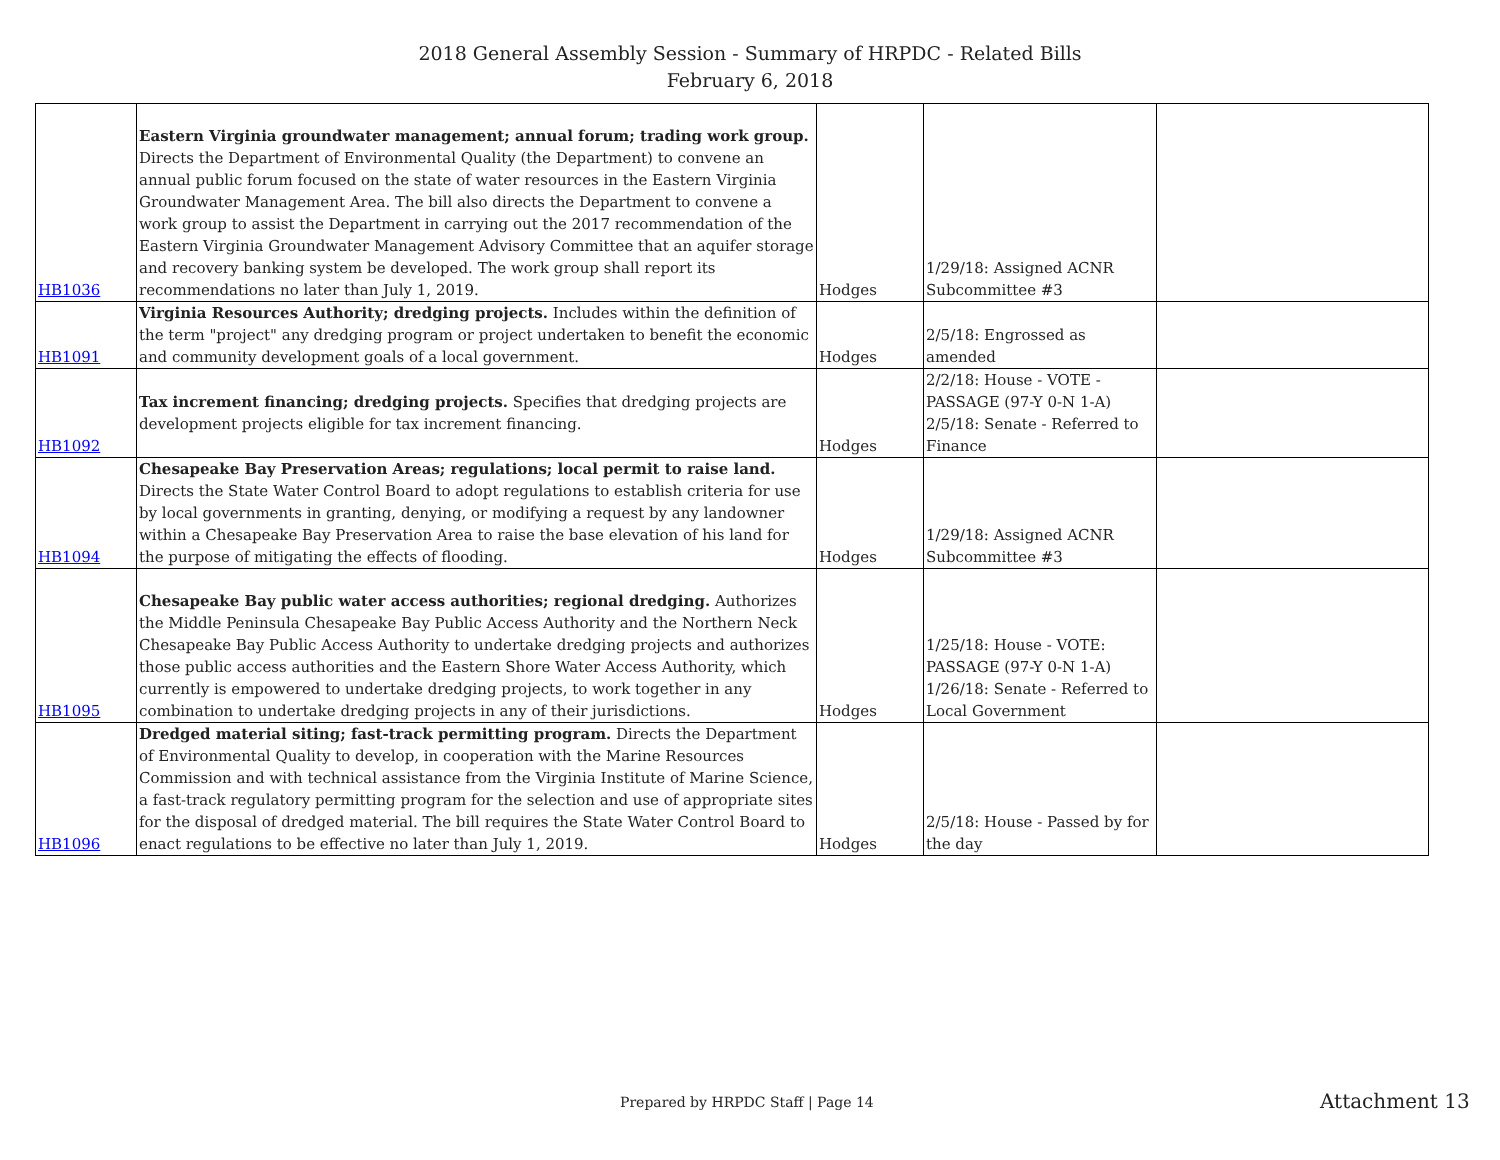2018 General Assembly Session - Summary of HRPDC - Related Bills
February 6, 2018
| HB1036 | Eastern Virginia groundwater management; annual forum; trading work group. Directs the Department of Environmental Quality (the Department) to convene an annual public forum focused on the state of water resources in the Eastern Virginia Groundwater Management Area. The bill also directs the Department to convene a work group to assist the Department in carrying out the 2017 recommendation of the Eastern Virginia Groundwater Management Advisory Committee that an aquifer storage and recovery banking system be developed. The work group shall report its recommendations no later than July 1, 2019. | Hodges | 1/29/18: Assigned ACNR Subcommittee #3 | |
| HB1091 | Virginia Resources Authority; dredging projects. Includes within the definition of the term "project" any dredging program or project undertaken to benefit the economic and community development goals of a local government. | Hodges | 2/5/18: Engrossed as amended | |
| HB1092 | Tax increment financing; dredging projects. Specifies that dredging projects are development projects eligible for tax increment financing. | Hodges | 2/2/18: House - VOTE - PASSAGE (97-Y 0-N 1-A) 2/5/18: Senate - Referred to Finance | |
| HB1094 | Chesapeake Bay Preservation Areas; regulations; local permit to raise land. Directs the State Water Control Board to adopt regulations to establish criteria for use by local governments in granting, denying, or modifying a request by any landowner within a Chesapeake Bay Preservation Area to raise the base elevation of his land for the purpose of mitigating the effects of flooding. | Hodges | 1/29/18: Assigned ACNR Subcommittee #3 | |
| HB1095 | Chesapeake Bay public water access authorities; regional dredging. Authorizes the Middle Peninsula Chesapeake Bay Public Access Authority and the Northern Neck Chesapeake Bay Public Access Authority to undertake dredging projects and authorizes those public access authorities and the Eastern Shore Water Access Authority, which currently is empowered to undertake dredging projects, to work together in any combination to undertake dredging projects in any of their jurisdictions. | Hodges | 1/25/18: House - VOTE: PASSAGE (97-Y 0-N 1-A) 1/26/18: Senate - Referred to Local Government | |
| HB1096 | Dredged material siting; fast-track permitting program. Directs the Department of Environmental Quality to develop, in cooperation with the Marine Resources Commission and with technical assistance from the Virginia Institute of Marine Science, a fast-track regulatory permitting program for the selection and use of appropriate sites for the disposal of dredged material. The bill requires the State Water Control Board to enact regulations to be effective no later than July 1, 2019. | Hodges | 2/5/18: House - Passed by for the day | |
Prepared by HRPDC Staff | Page 14
Attachment 13